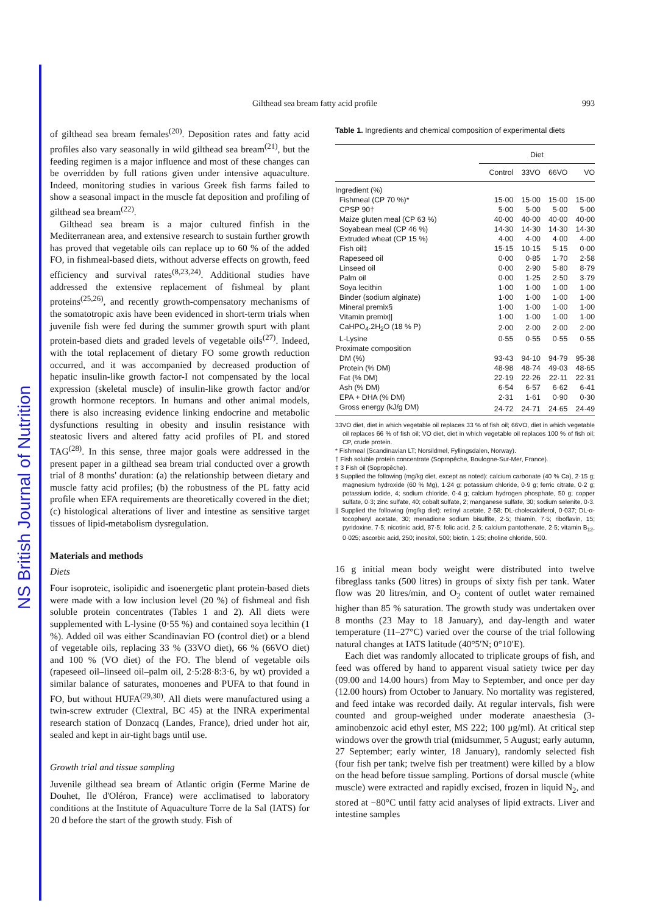NS British Journal of Nutrition
Gilthead sea bream fatty acid profile 993
of gilthead sea bream females<sup>(20)</sup>. Deposition rates and fatty acid profiles also vary seasonally in wild gilthead sea bream<sup>(21)</sup>, but the feeding regimen is a major influence and most of these changes can be overridden by full rations given under intensive aquaculture. Indeed, monitoring studies in various Greek fish farms failed to show a seasonal impact in the muscle fat deposition and profiling of gilthead sea bream<sup>(22)</sup>.
Gilthead sea bream is a major cultured finfish in the Mediterranean area, and extensive research to sustain further growth has proved that vegetable oils can replace up to 60 % of the added FO, in fishmeal-based diets, without adverse effects on growth, feed efficiency and survival rates<sup>(8,23,24)</sup>. Additional studies have addressed the extensive replacement of fishmeal by plant proteins<sup>(25,26)</sup>, and recently growth-compensatory mechanisms of the somatotropic axis have been evidenced in short-term trials when juvenile fish were fed during the summer growth spurt with plant protein-based diets and graded levels of vegetable oils<sup>(27)</sup>. Indeed, with the total replacement of dietary FO some growth reduction occurred, and it was accompanied by decreased production of hepatic insulin-like growth factor-I not compensated by the local expression (skeletal muscle) of insulin-like growth factor and/or growth hormone receptors. In humans and other animal models, there is also increasing evidence linking endocrine and metabolic dysfunctions resulting in obesity and insulin resistance with steatosic livers and altered fatty acid profiles of PL and stored TAG<sup>(28)</sup>. In this sense, three major goals were addressed in the present paper in a gilthead sea bream trial conducted over a growth trial of 8 months' duration: (a) the relationship between dietary and muscle fatty acid profiles; (b) the robustness of the PL fatty acid profile when EFA requirements are theoretically covered in the diet; (c) histological alterations of liver and intestine as sensitive target tissues of lipid-metabolism dysregulation.
Materials and methods
Diets
Four isoproteic, isolipidic and isoenergetic plant protein-based diets were made with a low inclusion level (20 %) of fishmeal and fish soluble protein concentrates (Tables 1 and 2). All diets were supplemented with L-lysine (0·55 %) and contained soya lecithin (1 %). Added oil was either Scandinavian FO (control diet) or a blend of vegetable oils, replacing 33 % (33VO diet), 66 % (66VO diet) and 100 % (VO diet) of the FO. The blend of vegetable oils (rapeseed oil–linseed oil–palm oil, 2·5:28·8:3·6, by wt) provided a similar balance of saturates, monoenes and PUFA to that found in FO, but without HUFA<sup>(29,30)</sup>. All diets were manufactured using a twin-screw extruder (Clextral, BC 45) at the INRA experimental research station of Donzacq (Landes, France), dried under hot air, sealed and kept in air-tight bags until use.
Growth trial and tissue sampling
Juvenile gilthead sea bream of Atlantic origin (Ferme Marine de Douhet, Ile d'Oléron, France) were acclimatised to laboratory conditions at the Institute of Aquaculture Torre de la Sal (IATS) for 20 d before the start of the growth study. Fish of
Table 1. Ingredients and chemical composition of experimental diets
| | Diet | | | |
| --- | --- | --- | --- | --- |
| | Control | 33VO | 66VO | VO |
| Ingredient (%) | | | | |
| Fishmeal (CP 70 %)* | 15·00 | 15·00 | 15·00 | 15·00 |
| CPSP 90† | 5·00 | 5·00 | 5·00 | 5·00 |
| Maize gluten meal (CP 63 %) | 40·00 | 40·00 | 40·00 | 40·00 |
| Soyabean meal (CP 46 %) | 14·30 | 14·30 | 14·30 | 14·30 |
| Extruded wheat (CP 15 %) | 4·00 | 4·00 | 4·00 | 4·00 |
| Fish oil‡ | 15·15 | 10·15 | 5·15 | 0·00 |
| Rapeseed oil | 0·00 | 0·85 | 1·70 | 2·58 |
| Linseed oil | 0·00 | 2·90 | 5·80 | 8·79 |
| Palm oil | 0·00 | 1·25 | 2·50 | 3·79 |
| Soya lecithin | 1·00 | 1·00 | 1·00 | 1·00 |
| Binder (sodium alginate) | 1·00 | 1·00 | 1·00 | 1·00 |
| Mineral premix§ | 1·00 | 1·00 | 1·00 | 1·00 |
| Vitamin premix// | 1·00 | 1·00 | 1·00 | 1·00 |
| CaHPO<sub>4</sub>.2H<sub>2</sub>O (18 % P) | 2·00 | 2·00 | 2·00 | 2·00 |
| L-Lysine | 0·55 | 0·55 | 0·55 | 0·55 |
| Proximate composition | | | | |
| DM (%) | 93·43 | 94·10 | 94·79 | 95·38 |
| Protein (% DM) | 48·98 | 48·74 | 49·03 | 48·65 |
| Fat (% DM) | 22·19 | 22·26 | 22·11 | 22·31 |
| Ash (% DM) | 6·54 | 6·57 | 6·62 | 6·41 |
| EPA + DHA (% DM) | 2·31 | 1·61 | 0·90 | 0·30 |
| Gross energy (kJ/g DM) | 24·72 | 24·71 | 24·65 | 24·49 |
33VO diet, diet in which vegetable oil replaces 33 % of fish oil; 66VO, diet in which vegetable oil replaces 66 % of fish oil; VO diet, diet in which vegetable oil replaces 100 % of fish oil; CP, crude protein.
* Fishmeal (Scandinavian LT; Norsildmel, Fyllingsdalen, Norway).
† Fish soluble protein concentrate (Sopropêche, Boulogne-Sur-Mer, France).
‡ 3 Fish oil (Sopropêche).
§ Supplied the following (mg/kg diet, except as noted): calcium carbonate (40 % Ca), 2·15 g; magnesium hydroxide (60 % Mg), 1·24 g; potassium chloride, 0·9 g; ferric citrate, 0·2 g; potassium iodide, 4; sodium chloride, 0·4 g; calcium hydrogen phosphate, 50 g; copper sulfate, 0·3; zinc sulfate, 40; cobalt sulfate, 2; manganese sulfate, 30; sodium selenite, 0·3.
|| Supplied the following (mg/kg diet): retinyl acetate, 2·58; DL-cholecalciferol, 0·037; DL-α-tocopheryl acetate, 30; menadione sodium bisulfite, 2·5; thiamin, 7·5; riboflavin, 15; pyridoxine, 7·5; nicotinic acid, 87·5; folic acid, 2·5; calcium pantothenate, 2·5; vitamin B<sub>12</sub>, 0·025; ascorbic acid, 250; inositol, 500; biotin, 1·25; choline chloride, 500.
16 g initial mean body weight were distributed into twelve fibreglass tanks (500 litres) in groups of sixty fish per tank. Water flow was 20 litres/min, and O<sub>2</sub> content of outlet water remained higher than 85 % saturation. The growth study was undertaken over 8 months (23 May to 18 January), and day-length and water temperature (11–27°C) varied over the course of the trial following natural changes at IATS latitude (40°5′N; 0°10′E).
Each diet was randomly allocated to triplicate groups of fish, and feed was offered by hand to apparent visual satiety twice per day (09.00 and 14.00 hours) from May to September, and once per day (12.00 hours) from October to January. No mortality was registered, and feed intake was recorded daily. At regular intervals, fish were counted and group-weighed under moderate anaesthesia (3-aminobenzoic acid ethyl ester, MS 222; 100 μg/ml). At critical step windows over the growth trial (midsummer, 5 August; early autumn, 27 September; early winter, 18 January), randomly selected fish (four fish per tank; twelve fish per treatment) were killed by a blow on the head before tissue sampling. Portions of dorsal muscle (white muscle) were extracted and rapidly excised, frozen in liquid N<sub>2</sub>, and stored at −80°C until fatty acid analyses of lipid extracts. Liver and intestine samples